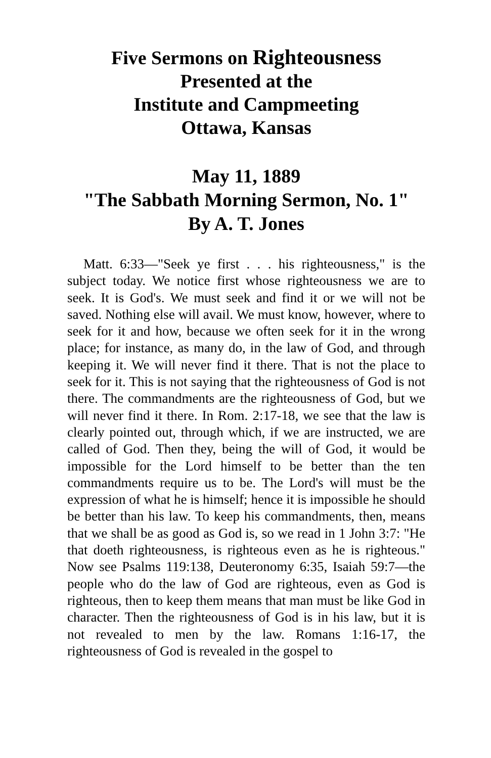Five Sermons on Righteousness
Presented at the
Institute and Campmeeting
Ottawa, Kansas
May 11, 1889
"The Sabbath Morning Sermon, No. 1"
By A. T. Jones
Matt. 6:33—"Seek ye first . . . his righteousness," is the subject today. We notice first whose righteousness we are to seek. It is God's. We must seek and find it or we will not be saved. Nothing else will avail. We must know, however, where to seek for it and how, because we often seek for it in the wrong place; for instance, as many do, in the law of God, and through keeping it. We will never find it there. That is not the place to seek for it. This is not saying that the righteousness of God is not there. The commandments are the righteousness of God, but we will never find it there. In Rom. 2:17-18, we see that the law is clearly pointed out, through which, if we are instructed, we are called of God. Then they, being the will of God, it would be impossible for the Lord himself to be better than the ten commandments require us to be. The Lord's will must be the expression of what he is himself; hence it is impossible he should be better than his law. To keep his commandments, then, means that we shall be as good as God is, so we read in 1 John 3:7: "He that doeth righteousness, is righteous even as he is righteous." Now see Psalms 119:138, Deuteronomy 6:35, Isaiah 59:7—the people who do the law of God are righteous, even as God is righteous, then to keep them means that man must be like God in character. Then the righteousness of God is in his law, but it is not revealed to men by the law. Romans 1:16-17, the righteousness of God is revealed in the gospel to